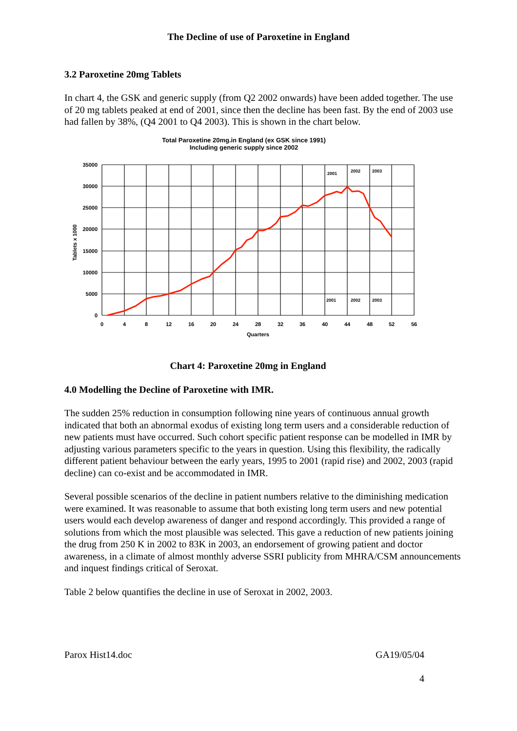The Decline of use of Paroxetine in England
3.2 Paroxetine 20mg Tablets
In chart 4, the GSK and generic supply (from Q2 2002 onwards) have been added together. The use of 20 mg tablets peaked at end of 2001, since then the decline has been fast. By the end of 2003 use had fallen by 38%, (Q4 2001 to Q4 2003). This is shown in the chart below.
Total Paroxetine 20mg.in England (ex GSK since 1991)
Including generic supply since 2002
35000
30000
25000
20000
15000
10000
5000
0
0
4
8
12
16
20
24
28
32
36
40
44
48
52
56
Quarters
2001
2002
2003
2001
2002
2003
Tablets x 1000
Chart 4: Paroxetine 20mg in England
4.0 Modelling the Decline of Paroxetine with IMR.
The sudden 25% reduction in consumption following nine years of continuous annual growth indicated that both an abnormal exodus of existing long term users and a considerable reduction of new patients must have occurred. Such cohort specific patient response can be modelled in IMR by adjusting various parameters specific to the years in question. Using this flexibility, the radically different patient behaviour between the early years, 1995 to 2001 (rapid rise) and 2002, 2003 (rapid decline) can co-exist and be accommodated in IMR.
Several possible scenarios of the decline in patient numbers relative to the diminishing medication were examined. It was reasonable to assume that both existing long term users and new potential users would each develop awareness of danger and respond accordingly. This provided a range of solutions from which the most plausible was selected. This gave a reduction of new patients joining the drug from 250 K in 2002 to 83K in 2003, an endorsement of growing patient and doctor awareness, in a climate of almost monthly adverse SSRI publicity from MHRA/CSM announcements and inquest findings critical of Seroxat.
Table 2 below quantifies the decline in use of Seroxat in 2002, 2003.
Parox Hist14.doc GA19/05/04
4